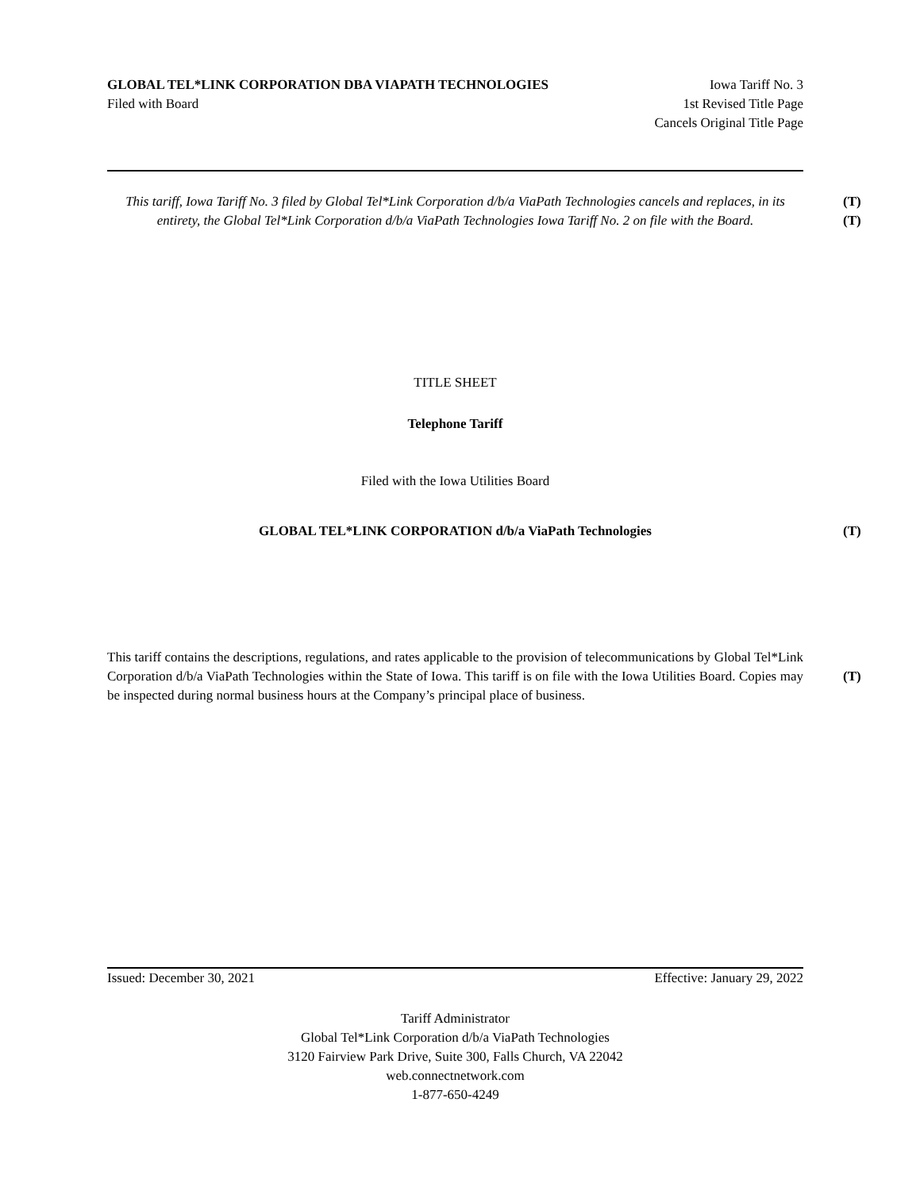GLOBAL TEL*LINK CORPORATION DBA VIAPATH TECHNOLOGIES Iowa Tariff No. 3
Filed with Board 1st Revised Title Page
Cancels Original Title Page
(T)
(T)
This tariff, Iowa Tariff No. 3 filed by Global Tel*Link Corporation d/b/a ViaPath Technologies cancels and replaces, in its entirety, the Global Tel*Link Corporation d/b/a ViaPath Technologies Iowa Tariff No. 2 on file with the Board.
TITLE SHEET
Telephone Tariff
Filed with the Iowa Utilities Board
GLOBAL TEL*LINK CORPORATION d/b/a ViaPath Technologies
(T)
This tariff contains the descriptions, regulations, and rates applicable to the provision of telecommunications by Global Tel*Link Corporation d/b/a ViaPath Technologies within the State of Iowa. This tariff is on file with the Iowa Utilities Board. Copies may be inspected during normal business hours at the Company’s principal place of business.
(T)
Issued: December 30, 2021 Effective: January 29, 2022
Tariff Administrator
Global Tel*Link Corporation d/b/a ViaPath Technologies
3120 Fairview Park Drive, Suite 300, Falls Church, VA 22042
web.connectnetwork.com
1-877-650-4249